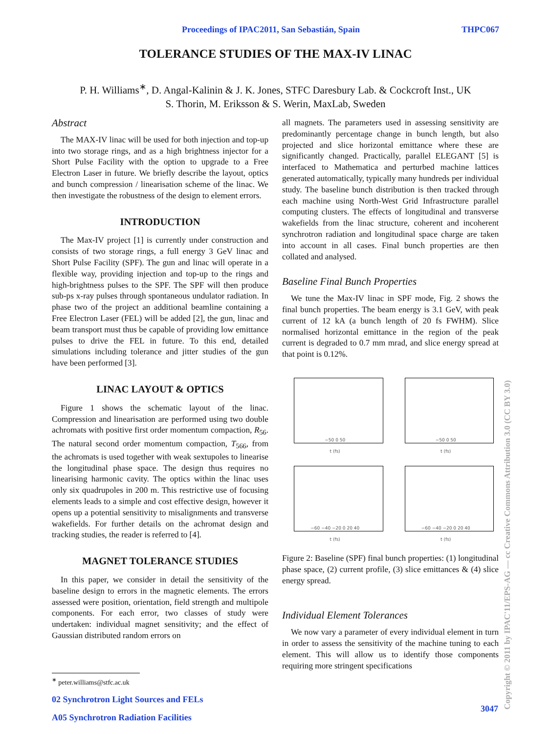Proceedings of IPAC2011, San Sebastián, Spain THPC067
TOLERANCE STUDIES OF THE MAX-IV LINAC
P. H. Williams<sup>∗</sup>, D. Angal-Kalinin & J. K. Jones, STFC Daresbury Lab. & Cockcroft Inst., UK
S. Thorin, M. Eriksson & S. Werin, MaxLab, Sweden
Abstract
The MAX-IV linac will be used for both injection and top-up into two storage rings, and as a high brightness injector for a Short Pulse Facility with the option to upgrade to a Free Electron Laser in future. We briefly describe the layout, optics and bunch compression / linearisation scheme of the linac. We then investigate the robustness of the design to element errors.
INTRODUCTION
The Max-IV project [1] is currently under construction and consists of two storage rings, a full energy 3 GeV linac and Short Pulse Facility (SPF). The gun and linac will operate in a flexible way, providing injection and top-up to the rings and high-brightness pulses to the SPF. The SPF will then produce sub-ps x-ray pulses through spontaneous undulator radiation. In phase two of the project an additional beamline containing a Free Electron Laser (FEL) will be added [2], the gun, linac and beam transport must thus be capable of providing low emittance pulses to drive the FEL in future. To this end, detailed simulations including tolerance and jitter studies of the gun have been performed [3].
LINAC LAYOUT & OPTICS
Figure 1 shows the schematic layout of the linac. Compression and linearisation are performed using two double achromats with positive first order momentum compaction, R<sub>56</sub>. The natural second order momentum compaction, T<sub>566</sub>, from the achromats is used together with weak sextupoles to linearise the longitudinal phase space. The design thus requires no linearising harmonic cavity. The optics within the linac uses only six quadrupoles in 200 m. This restrictive use of focusing elements leads to a simple and cost effective design, however it opens up a potential sensitivity to misalignments and transverse wakefields. For further details on the achromat design and tracking studies, the reader is referred to [4].
MAGNET TOLERANCE STUDIES
In this paper, we consider in detail the sensitivity of the baseline design to errors in the magnetic elements. The errors assessed were position, orientation, field strength and multipole components. For each error, two classes of study were undertaken: individual magnet sensitivity; and the effect of Gaussian distributed random errors on
<sup>∗</sup> peter.williams@stfc.ac.uk
02 Synchrotron Light Sources and FELs
A05 Synchrotron Radiation Facilities
all magnets. The parameters used in assessing sensitivity are predominantly percentage change in bunch length, but also projected and slice horizontal emittance where these are significantly changed. Practically, parallel ELEGANT [5] is interfaced to Mathematica and perturbed machine lattices generated automatically, typically many hundreds per individual study. The baseline bunch distribution is then tracked through each machine using North-West Grid Infrastructure parallel computing clusters. The effects of longitudinal and transverse wakefields from the linac structure, coherent and incoherent synchrotron radiation and longitudinal space charge are taken into account in all cases. Final bunch properties are then collated and analysed.
Baseline Final Bunch Properties
We tune the Max-IV linac in SPF mode, Fig. 2 shows the final bunch properties. The beam energy is 3.1 GeV, with peak current of 12 kA (a bunch length of 20 fs FWHM). Slice normalised horizontal emittance in the region of the peak current is degraded to 0.7 mm mrad, and slice energy spread at that point is 0.12%.
−50 0 50
t (fs)
−50 0 50
t (fs)
−60 −40 −20 0 20 40
t (fs)
−60 −40 −20 0 20 40
t (fs)
Figure 2: Baseline (SPF) final bunch properties: (1) longitudinal phase space, (2) current profile, (3) slice emittances & (4) slice energy spread.
Individual Element Tolerances
We now vary a parameter of every individual element in turn in order to assess the sensitivity of the machine tuning to each element. This will allow us to identify those components requiring more stringent specifications
3047
Copyright © 2011 by IPAC'11/EPS-AG — cc Creative Commons Attribution 3.0 (CC BY 3.0)